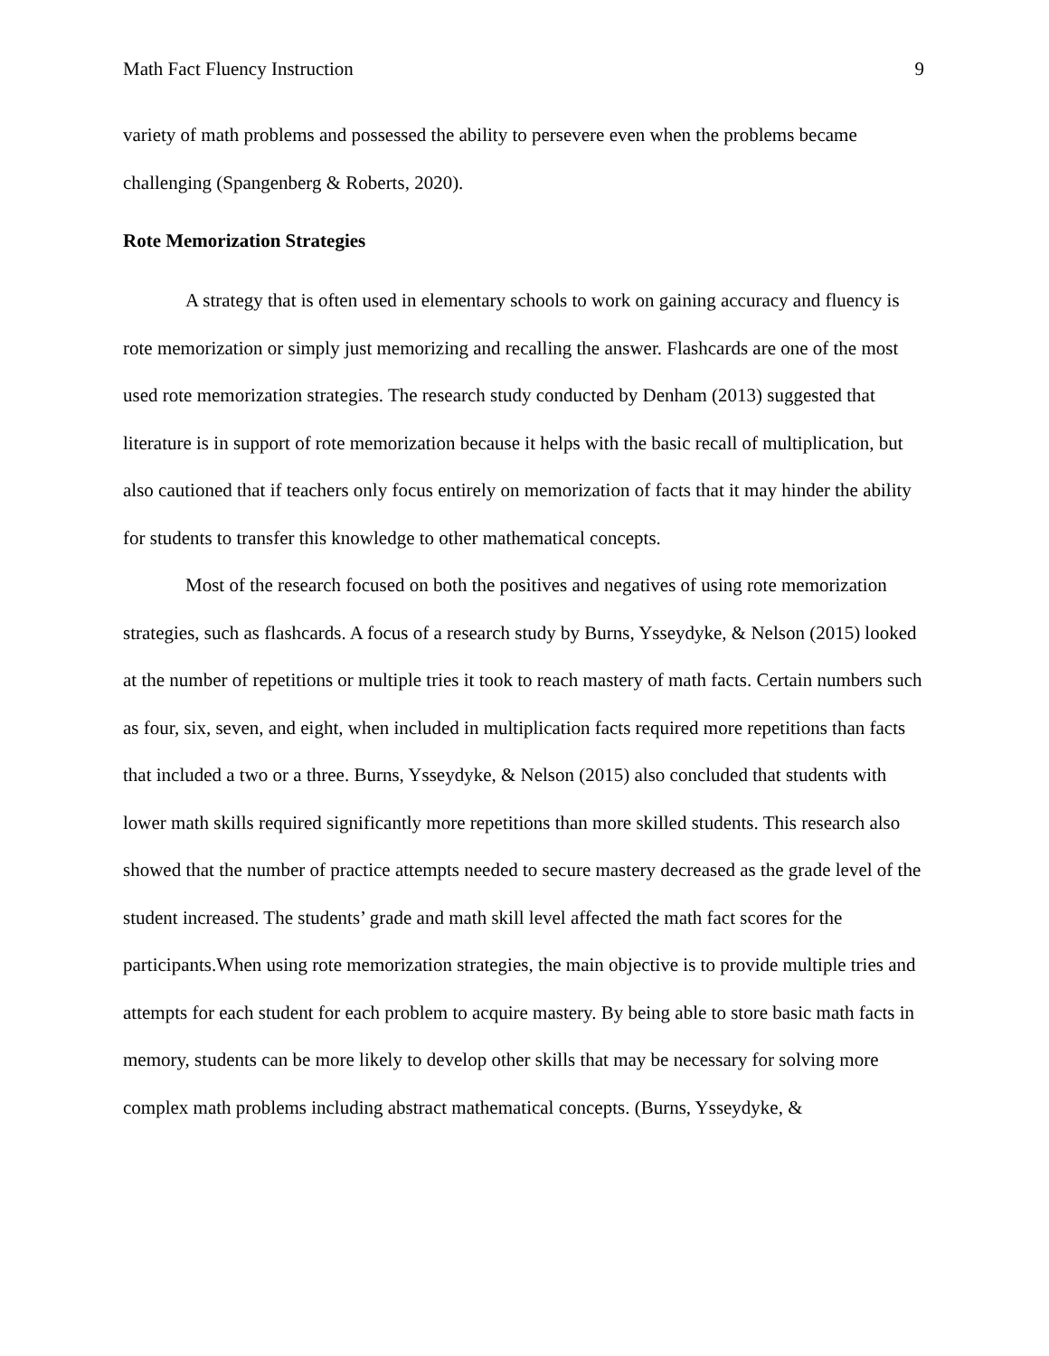Math Fact Fluency Instruction 9
variety of math problems and possessed the ability to persevere even when the problems became challenging (Spangenberg & Roberts, 2020).
Rote Memorization Strategies
A strategy that is often used in elementary schools to work on gaining accuracy and fluency is rote memorization or simply just memorizing and recalling the answer. Flashcards are one of the most used rote memorization strategies. The research study conducted by Denham (2013) suggested that literature is in support of rote memorization because it helps with the basic recall of multiplication, but also cautioned that if teachers only focus entirely on memorization of facts that it may hinder the ability for students to transfer this knowledge to other mathematical concepts.
Most of the research focused on both the positives and negatives of using rote memorization strategies, such as flashcards. A focus of a research study by Burns, Ysseydyke, & Nelson (2015) looked at the number of repetitions or multiple tries it took to reach mastery of math facts. Certain numbers such as four, six, seven, and eight, when included in multiplication facts required more repetitions than facts that included a two or a three. Burns, Ysseydyke, & Nelson (2015) also concluded that students with lower math skills required significantly more repetitions than more skilled students. This research also showed that the number of practice attempts needed to secure mastery decreased as the grade level of the student increased. The students’ grade and math skill level affected the math fact scores for the participants.When using rote memorization strategies, the main objective is to provide multiple tries and attempts for each student for each problem to acquire mastery. By being able to store basic math facts in memory, students can be more likely to develop other skills that may be necessary for solving more complex math problems including abstract mathematical concepts. (Burns, Ysseydyke, &